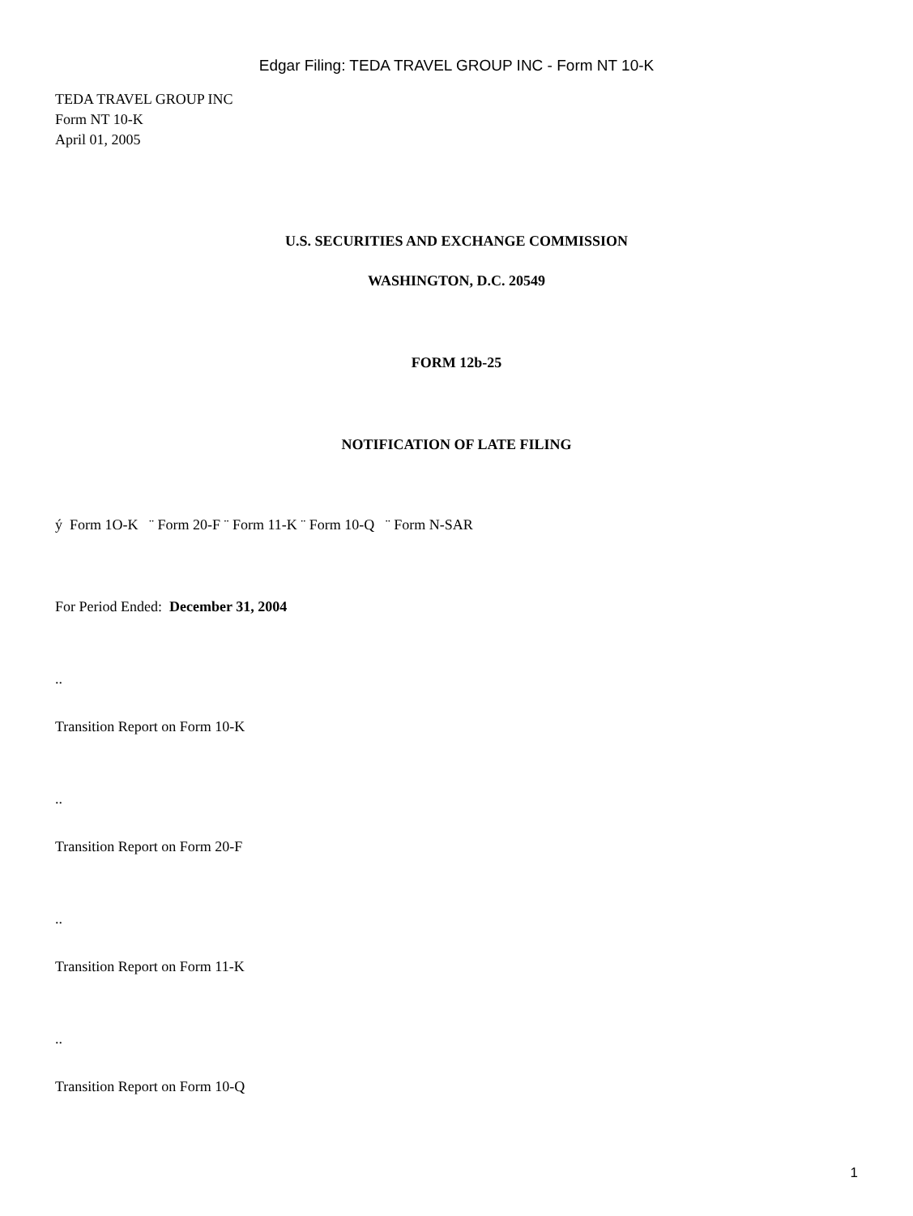Edgar Filing: TEDA TRAVEL GROUP INC - Form NT 10-K
TEDA TRAVEL GROUP INC
Form NT 10-K
April 01, 2005
U.S. SECURITIES AND EXCHANGE COMMISSION
WASHINGTON, D.C. 20549
FORM 12b-25
NOTIFICATION OF LATE FILING
ý Form 1O-K ¨ Form 20-F ¨ Form 11-K ¨ Form 10-Q ¨ Form N-SAR
For Period Ended: December 31, 2004
..
Transition Report on Form 10-K
..
Transition Report on Form 20-F
..
Transition Report on Form 11-K
..
Transition Report on Form 10-Q
1